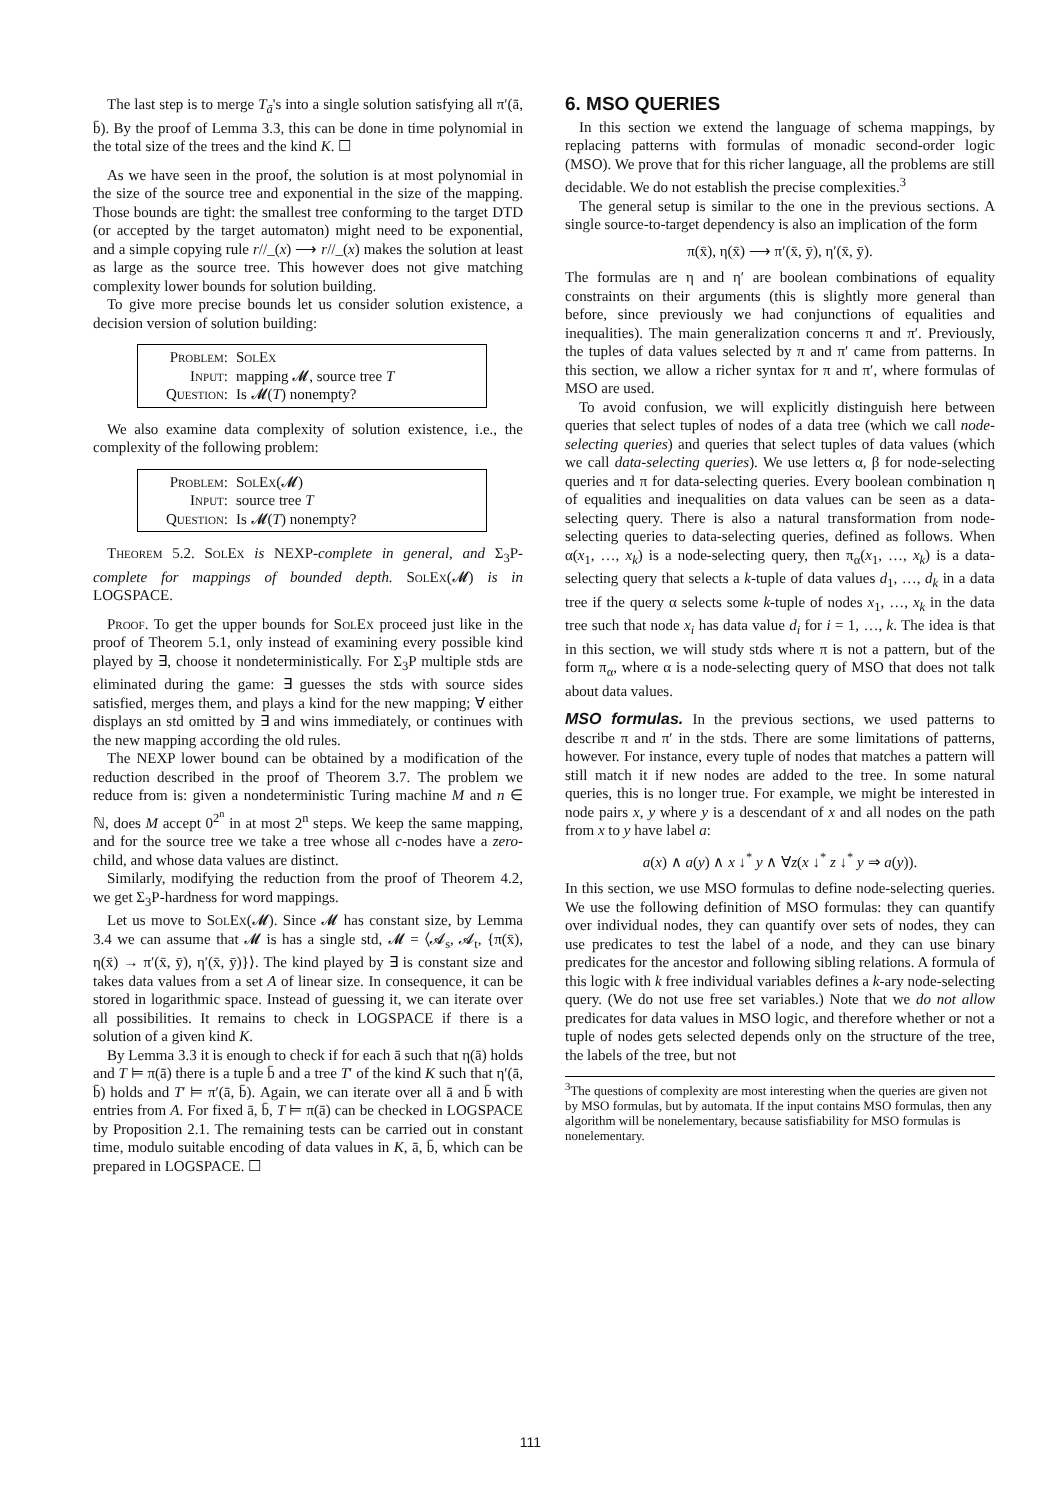The last step is to merge T<sub>ā</sub>'s into a single solution satisfying all π′(ā, b̄). By the proof of Lemma 3.3, this can be done in time polynomial in the total size of the trees and the kind K. ☐
As we have seen in the proof, the solution is at most polynomial in the size of the source tree and exponential in the size of the mapping. Those bounds are tight: the smallest tree conforming to the target DTD (or accepted by the target automaton) might need to be exponential, and a simple copying rule r//_(x) ⟶ r//_(x) makes the solution at least as large as the source tree. This however does not give matching complexity lower bounds for solution building.
To give more precise bounds let us consider solution existence, a decision version of solution building:
Problem: SolEx
Input: mapping 𝓜, source tree T
Question: Is 𝓜(T) nonempty?
We also examine data complexity of solution existence, i.e., the complexity of the following problem:
Problem: SolEx(𝓜)
Input: source tree T
Question: Is 𝓜(T) nonempty?
Theorem 5.2. SolEx is NEXP-complete in general, and Σ<sub>3</sub>P-complete for mappings of bounded depth. SolEx(𝓜) is in LOGSPACE.
Proof. To get the upper bounds for SolEx proceed just like in the proof of Theorem 5.1, only instead of examining every possible kind played by ∃, choose it nondeterministically. For Σ<sub>3</sub>P multiple stds are eliminated during the game: ∃ guesses the stds with source sides satisfied, merges them, and plays a kind for the new mapping; ∀ either displays an std omitted by ∃ and wins immediately, or continues with the new mapping according the old rules.
The NEXP lower bound can be obtained by a modification of the reduction described in the proof of Theorem 3.7. The problem we reduce from is: given a nondeterministic Turing machine M and n ∈ ℕ, does M accept 0<sup>2<sup>n</sup></sup> in at most 2<sup>n</sup> steps. We keep the same mapping, and for the source tree we take a tree whose all c-nodes have a zero-child, and whose data values are distinct.
Similarly, modifying the reduction from the proof of Theorem 4.2, we get Σ<sub>3</sub>P-hardness for word mappings.
Let us move to SolEx(𝓜). Since 𝓜 has constant size, by Lemma 3.4 we can assume that 𝓜 is has a single std, 𝓜 = ⟨𝓐<sub>s</sub>, 𝓐<sub>t</sub>, {π(x̄), η(x̄) → π′(x̄, ȳ), η′(x̄, ȳ)}⟩. The kind played by ∃ is constant size and takes data values from a set A of linear size. In consequence, it can be stored in logarithmic space. Instead of guessing it, we can iterate over all possibilities. It remains to check in LOGSPACE if there is a solution of a given kind K.
By Lemma 3.3 it is enough to check if for each ā such that η(ā) holds and T ⊨ π(ā) there is a tuple b̄ and a tree T′ of the kind K such that η′(ā, b̄) holds and T′ ⊨ π′(ā, b̄). Again, we can iterate over all ā and b̄ with entries from A. For fixed ā, b̄, T ⊨ π(ā) can be checked in LOGSPACE by Proposition 2.1. The remaining tests can be carried out in constant time, modulo suitable encoding of data values in K, ā, b̄, which can be prepared in LOGSPACE. ☐
6. MSO QUERIES
In this section we extend the language of schema mappings, by replacing patterns with formulas of monadic second-order logic (MSO). We prove that for this richer language, all the problems are still decidable. We do not establish the precise complexities.<sup>3</sup>
The general setup is similar to the one in the previous sections. A single source-to-target dependency is also an implication of the form
π(x̄), η(x̄) ⟶ π′(x̄, ȳ), η′(x̄, ȳ).
The formulas are η and η′ are boolean combinations of equality constraints on their arguments (this is slightly more general than before, since previously we had conjunctions of equalities and inequalities). The main generalization concerns π and π′. Previously, the tuples of data values selected by π and π′ came from patterns. In this section, we allow a richer syntax for π and π′, where formulas of MSO are used.
To avoid confusion, we will explicitly distinguish here between queries that select tuples of nodes of a data tree (which we call node-selecting queries) and queries that select tuples of data values (which we call data-selecting queries). We use letters α, β for node-selecting queries and π for data-selecting queries. Every boolean combination η of equalities and inequalities on data values can be seen as a data-selecting query. There is also a natural transformation from node-selecting queries to data-selecting queries, defined as follows. When α(x<sub>1</sub>, …, x<sub>k</sub>) is a node-selecting query, then π<sub>α</sub>(x<sub>1</sub>, …, x<sub>k</sub>) is a data-selecting query that selects a k-tuple of data values d<sub>1</sub>, …, d<sub>k</sub> in a data tree if the query α selects some k-tuple of nodes x<sub>1</sub>, …, x<sub>k</sub> in the data tree such that node x<sub>i</sub> has data value d<sub>i</sub> for i = 1, …, k. The idea is that in this section, we will study stds where π is not a pattern, but of the form π<sub>α</sub>, where α is a node-selecting query of MSO that does not talk about data values.
MSO formulas. In the previous sections, we used patterns to describe π and π′ in the stds. There are some limitations of patterns, however. For instance, every tuple of nodes that matches a pattern will still match it if new nodes are added to the tree. In some natural queries, this is no longer true. For example, we might be interested in node pairs x, y where y is a descendant of x and all nodes on the path from x to y have label a:
a(x) ∧ a(y) ∧ x ↓<sup>*</sup> y ∧ ∀z(x ↓<sup>*</sup> z ↓<sup>*</sup> y ⇒ a(y)).
In this section, we use MSO formulas to define node-selecting queries. We use the following definition of MSO formulas: they can quantify over individual nodes, they can quantify over sets of nodes, they can use predicates to test the label of a node, and they can use binary predicates for the ancestor and following sibling relations. A formula of this logic with k free individual variables defines a k-ary node-selecting query. (We do not use free set variables.) Note that we do not allow predicates for data values in MSO logic, and therefore whether or not a tuple of nodes gets selected depends only on the structure of the tree, the labels of the tree, but not
<sup>3</sup> The questions of complexity are most interesting when the queries are given not by MSO formulas, but by automata. If the input contains MSO formulas, then any algorithm will be nonelementary, because satisfiability for MSO formulas is nonelementary.
111